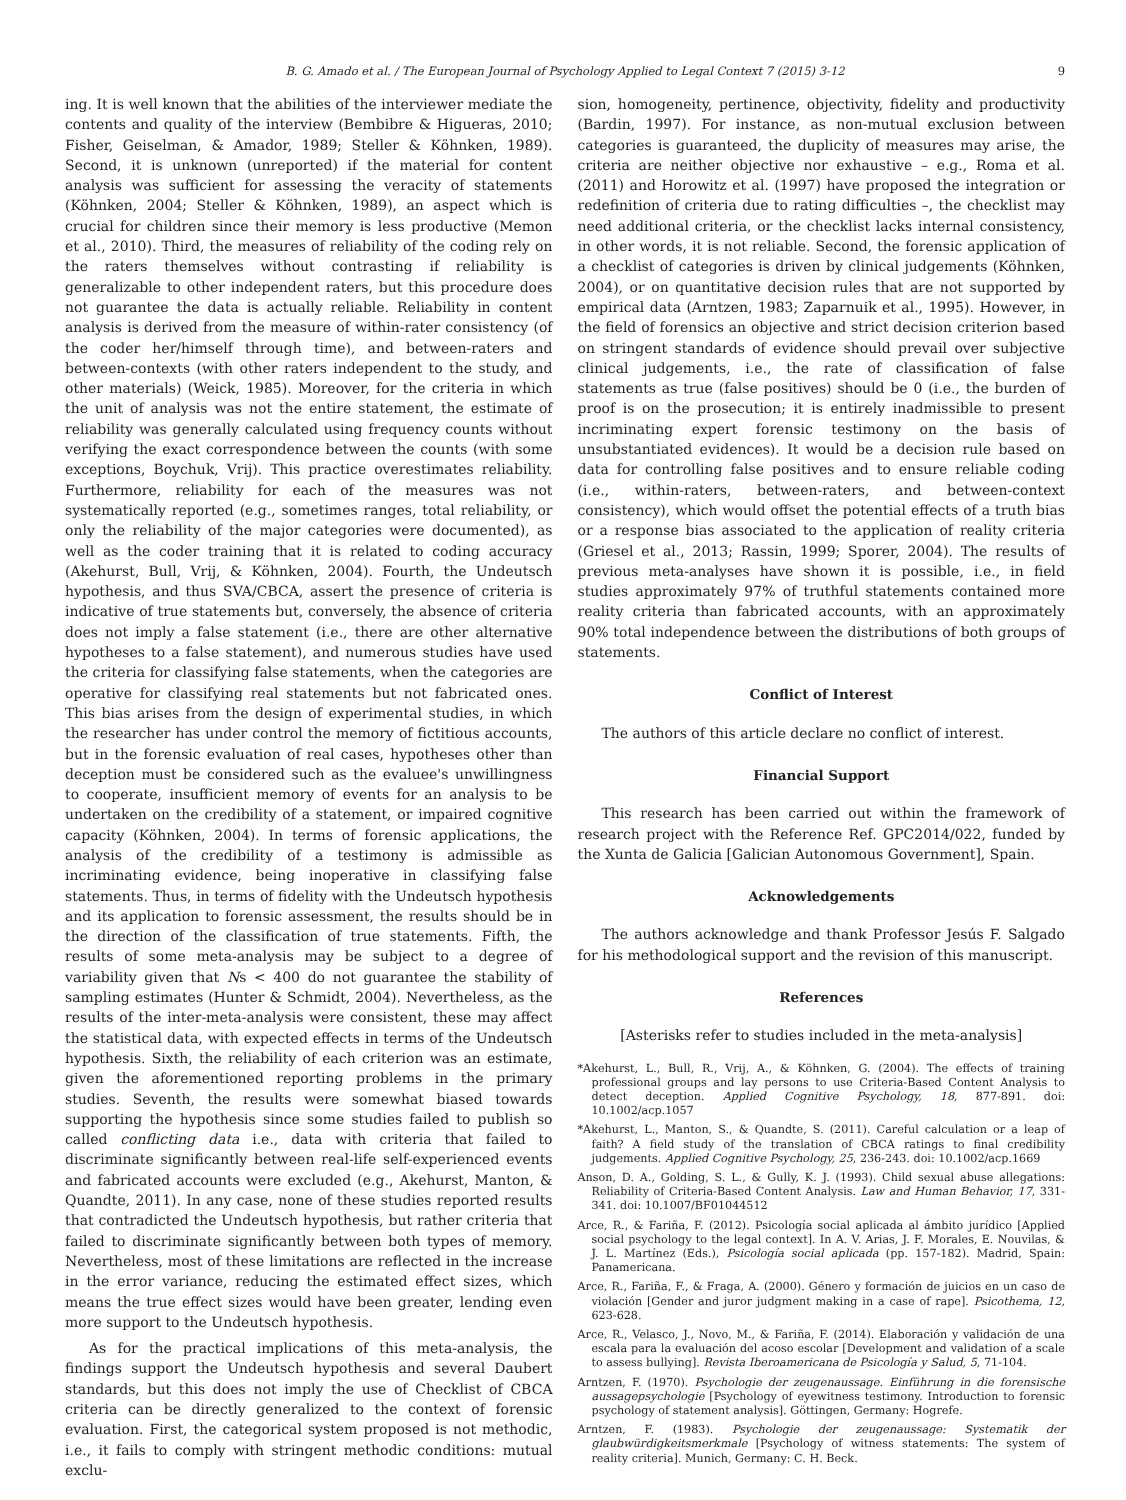B. G. Amado et al. / The European Journal of Psychology Applied to Legal Context 7 (2015) 3-12 9
ing. It is well known that the abilities of the interviewer mediate the contents and quality of the interview (Bembibre & Higueras, 2010; Fisher, Geiselman, & Amador, 1989; Steller & Köhnken, 1989). Second, it is unknown (unreported) if the material for content analysis was sufficient for assessing the veracity of statements (Köhnken, 2004; Steller & Köhnken, 1989), an aspect which is crucial for children since their memory is less productive (Memon et al., 2010). Third, the measures of reliability of the coding rely on the raters themselves without contrasting if reliability is generalizable to other independent raters, but this procedure does not guarantee the data is actually reliable. Reliability in content analysis is derived from the measure of within-rater consistency (of the coder her/himself through time), and between-raters and between-contexts (with other raters independent to the study, and other materials) (Weick, 1985). Moreover, for the criteria in which the unit of analysis was not the entire statement, the estimate of reliability was generally calculated using frequency counts without verifying the exact correspondence between the counts (with some exceptions, Boychuk, Vrij). This practice overestimates reliability. Furthermore, reliability for each of the measures was not systematically reported (e.g., sometimes ranges, total reliability, or only the reliability of the major categories were documented), as well as the coder training that it is related to coding accuracy (Akehurst, Bull, Vrij, & Köhnken, 2004). Fourth, the Undeutsch hypothesis, and thus SVA/CBCA, assert the presence of criteria is indicative of true statements but, conversely, the absence of criteria does not imply a false statement (i.e., there are other alternative hypotheses to a false statement), and numerous studies have used the criteria for classifying false statements, when the categories are operative for classifying real statements but not fabricated ones. This bias arises from the design of experimental studies, in which the researcher has under control the memory of fictitious accounts, but in the forensic evaluation of real cases, hypotheses other than deception must be considered such as the evaluee's unwillingness to cooperate, insufficient memory of events for an analysis to be undertaken on the credibility of a statement, or impaired cognitive capacity (Köhnken, 2004). In terms of forensic applications, the analysis of the credibility of a testimony is admissible as incriminating evidence, being inoperative in classifying false statements. Thus, in terms of fidelity with the Undeutsch hypothesis and its application to forensic assessment, the results should be in the direction of the classification of true statements. Fifth, the results of some meta-analysis may be subject to a degree of variability given that Ns < 400 do not guarantee the stability of sampling estimates (Hunter & Schmidt, 2004). Nevertheless, as the results of the inter-meta-analysis were consistent, these may affect the statistical data, with expected effects in terms of the Undeutsch hypothesis. Sixth, the reliability of each criterion was an estimate, given the aforementioned reporting problems in the primary studies. Seventh, the results were somewhat biased towards supporting the hypothesis since some studies failed to publish so called conflicting data i.e., data with criteria that failed to discriminate significantly between real-life self-experienced events and fabricated accounts were excluded (e.g., Akehurst, Manton, & Quandte, 2011). In any case, none of these studies reported results that contradicted the Undeutsch hypothesis, but rather criteria that failed to discriminate significantly between both types of memory. Nevertheless, most of these limitations are reflected in the increase in the error variance, reducing the estimated effect sizes, which means the true effect sizes would have been greater, lending even more support to the Undeutsch hypothesis.
As for the practical implications of this meta-analysis, the findings support the Undeutsch hypothesis and several Daubert standards, but this does not imply the use of Checklist of CBCA criteria can be directly generalized to the context of forensic evaluation. First, the categorical system proposed is not methodic, i.e., it fails to comply with stringent methodic conditions: mutual exclu-
sion, homogeneity, pertinence, objectivity, fidelity and productivity (Bardin, 1997). For instance, as non-mutual exclusion between categories is guaranteed, the duplicity of measures may arise, the criteria are neither objective nor exhaustive – e.g., Roma et al. (2011) and Horowitz et al. (1997) have proposed the integration or redefinition of criteria due to rating difficulties –, the checklist may need additional criteria, or the checklist lacks internal consistency, in other words, it is not reliable. Second, the forensic application of a checklist of categories is driven by clinical judgements (Köhnken, 2004), or on quantitative decision rules that are not supported by empirical data (Arntzen, 1983; Zaparnuik et al., 1995). However, in the field of forensics an objective and strict decision criterion based on stringent standards of evidence should prevail over subjective clinical judgements, i.e., the rate of classification of false statements as true (false positives) should be 0 (i.e., the burden of proof is on the prosecution; it is entirely inadmissible to present incriminating expert forensic testimony on the basis of unsubstantiated evidences). It would be a decision rule based on data for controlling false positives and to ensure reliable coding (i.e., within-raters, between-raters, and between-context consistency), which would offset the potential effects of a truth bias or a response bias associated to the application of reality criteria (Griesel et al., 2013; Rassin, 1999; Sporer, 2004). The results of previous meta-analyses have shown it is possible, i.e., in field studies approximately 97% of truthful statements contained more reality criteria than fabricated accounts, with an approximately 90% total independence between the distributions of both groups of statements.
Conflict of Interest
The authors of this article declare no conflict of interest.
Financial Support
This research has been carried out within the framework of research project with the Reference Ref. GPC2014/022, funded by the Xunta de Galicia [Galician Autonomous Government], Spain.
Acknowledgements
The authors acknowledge and thank Professor Jesús F. Salgado for his methodological support and the revision of this manuscript.
References
[Asterisks refer to studies included in the meta-analysis]
*Akehurst, L., Bull, R., Vrij, A., & Köhnken, G. (2004). The effects of training professional groups and lay persons to use Criteria-Based Content Analysis to detect deception. Applied Cognitive Psychology, 18, 877-891. doi: 10.1002/acp.1057
*Akehurst, L., Manton, S., & Quandte, S. (2011). Careful calculation or a leap of faith? A field study of the translation of CBCA ratings to final credibility judgements. Applied Cognitive Psychology, 25, 236-243. doi: 10.1002/acp.1669
Anson, D. A., Golding, S. L., & Gully, K. J. (1993). Child sexual abuse allegations: Reliability of Criteria-Based Content Analysis. Law and Human Behavior, 17, 331-341. doi: 10.1007/BF01044512
Arce, R., & Fariña, F. (2012). Psicología social aplicada al ámbito jurídico [Applied social psychology to the legal context]. In A. V. Arias, J. F. Morales, E. Nouvilas, & J. L. Martínez (Eds.), Psicología social aplicada (pp. 157-182). Madrid, Spain: Panamericana.
Arce, R., Fariña, F., & Fraga, A. (2000). Género y formación de juicios en un caso de violación [Gender and juror judgment making in a case of rape]. Psicothema, 12, 623-628.
Arce, R., Velasco, J., Novo, M., & Fariña, F. (2014). Elaboración y validación de una escala para la evaluación del acoso escolar [Development and validation of a scale to assess bullying]. Revista Iberoamericana de Psicología y Salud, 5, 71-104.
Arntzen, F. (1970). Psychologie der zeugenaussage. Einführung in die forensische aussagepsychologie [Psychology of eyewitness testimony. Introduction to forensic psychology of statement analysis]. Göttingen, Germany: Hogrefe.
Arntzen, F. (1983). Psychologie der zeugenaussage: Systematik der glaubwürdigkeitsmerkmale [Psychology of witness statements: The system of reality criteria]. Munich, Germany: C. H. Beck.